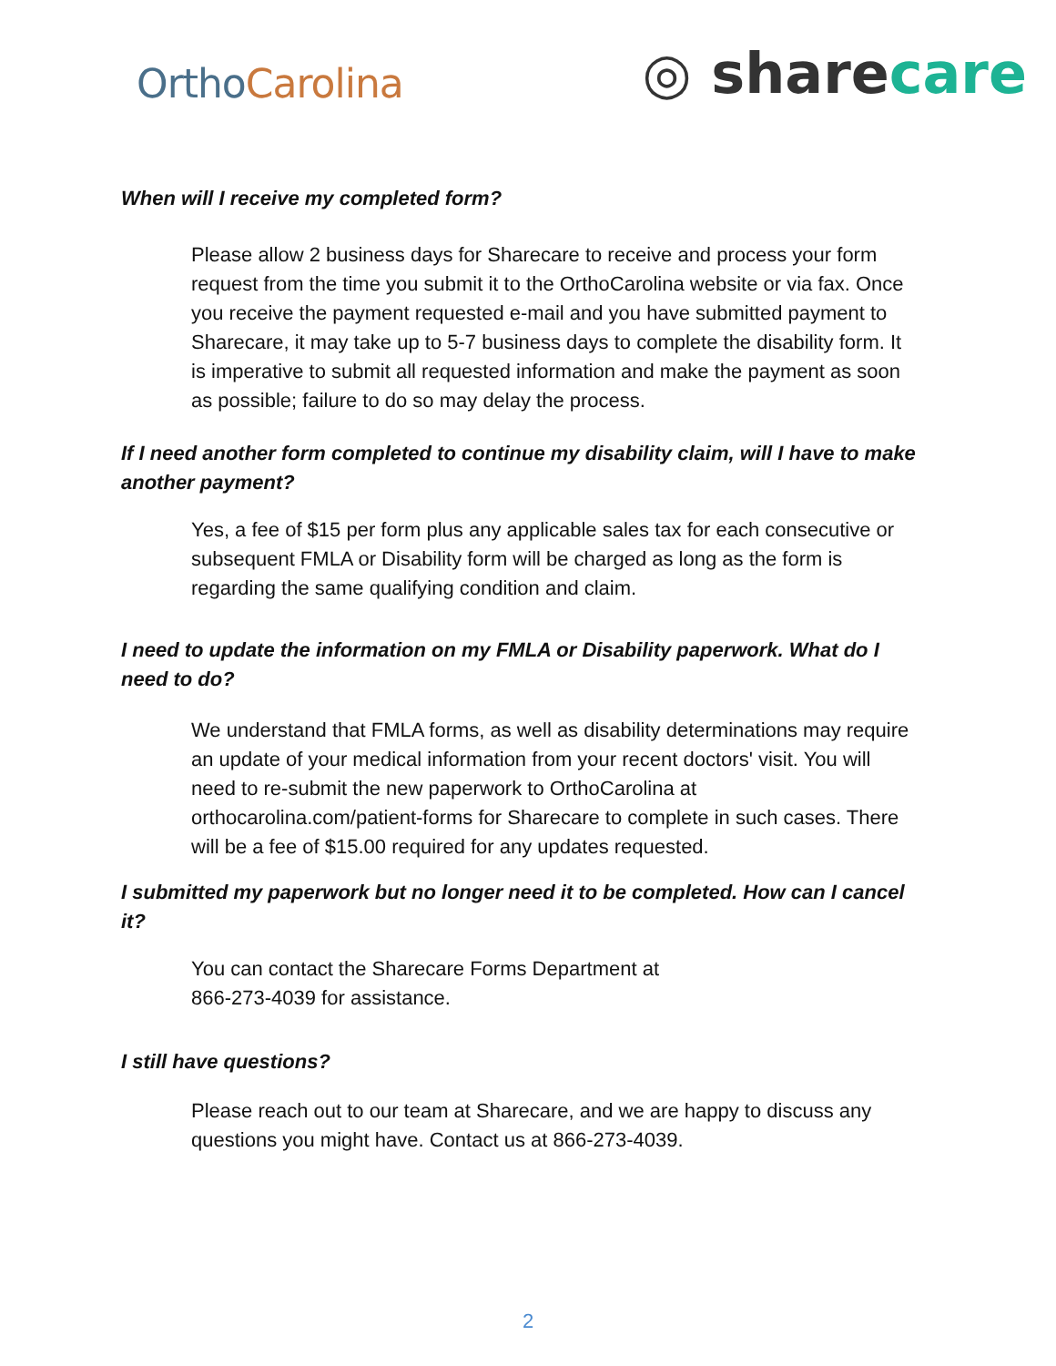OrthoCarolina
◎ sharecare
When will I receive my completed form?
Please allow 2 business days for Sharecare to receive and process your form request from the time you submit it to the OrthoCarolina website or via fax. Once you receive the payment requested e-mail and you have submitted payment to Sharecare, it may take up to 5-7 business days to complete the disability form. It is imperative to submit all requested information and make the payment as soon as possible; failure to do so may delay the process.
If I need another form completed to continue my disability claim, will I have to make another payment?
Yes, a fee of $15 per form plus any applicable sales tax for each consecutive or subsequent FMLA or Disability form will be charged as long as the form is regarding the same qualifying condition and claim.
I need to update the information on my FMLA or Disability paperwork. What do I need to do?
We understand that FMLA forms, as well as disability determinations may require an update of your medical information from your recent doctors' visit. You will need to re-submit the new paperwork to OrthoCarolina at orthocarolina.com/patient-forms for Sharecare to complete in such cases. There will be a fee of $15.00 required for any updates requested.
I submitted my paperwork but no longer need it to be completed. How can I cancel it?
You can contact the Sharecare Forms Department at
866-273-4039 for assistance.
I still have questions?
Please reach out to our team at Sharecare, and we are happy to discuss any questions you might have. Contact us at 866-273-4039.
2